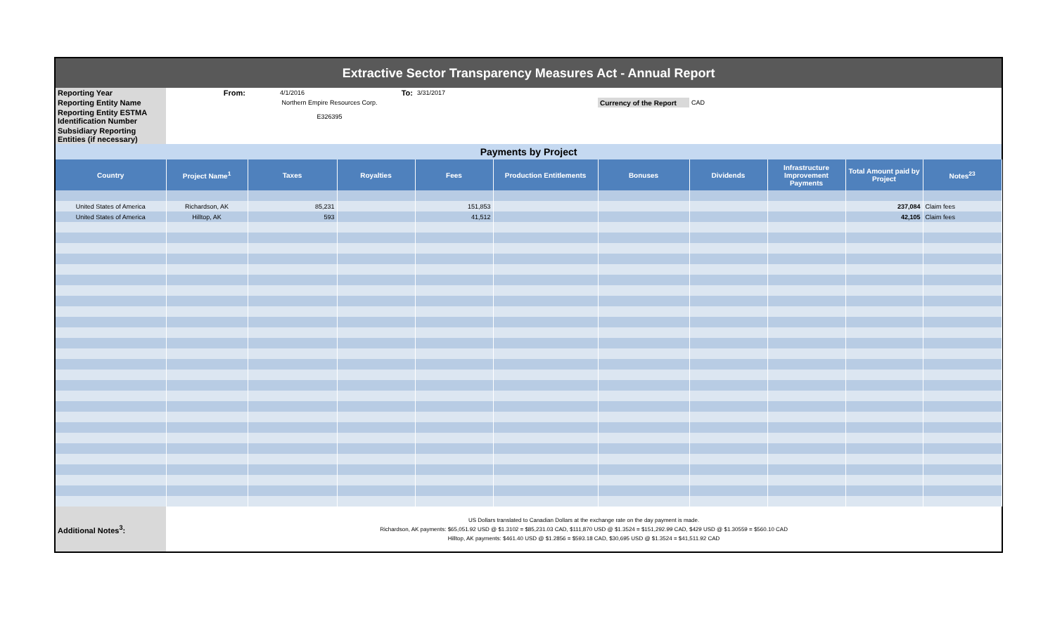| Extractive Sector Transparency Measures Act - Annual Report | | | | | | | | | | |
| Reporting Year | From: | 4/1/2016 | To: | 3/31/2017 | | | | | | |
| Reporting Entity Name | Northern Empire Resources Corp. | | | | | Currency of the Report | CAD | | | |
| Reporting Entity ESTMA Identification Number | E326395 | | | | | | | | | |
| Subsidiary Reporting Entities (if necessary) | | | | | | | | | | |
| Payments by Project | | | | | | | | | | |
| Country | Project Name<sup>1</sup> | Taxes | Royalties | Fees | Production Entitlements | Bonuses | Dividends | Infrastructure Improvement Payments | Total Amount paid by Project | Notes<sup>23</sup> |
| United States of America | Richardson, AK | 85,231 | | 151,853 | | | | | 237,084 | Claim fees |
| United States of America | Hilltop, AK | 593 | | 41,512 | | | | | 42,105 | Claim fees |
| Additional Notes<sup>3</sup>: | US Dollars translated to Canadian Dollars at the exchange rate on the day payment is made. Richardson, AK payments: $65,051.92 USD @ $1.3102 = $85,231.03 CAD, $111,870 USD @ $1.3524 = $151,292.99 CAD, $429 USD @ $1.30559 = $560.10 CAD Hilltop, AK payments: $461.40 USD @ $1.2856 = $593.18 CAD, $30,695 USD @ $1.3524 = $41,511.92 CAD | | | | | | | | | |